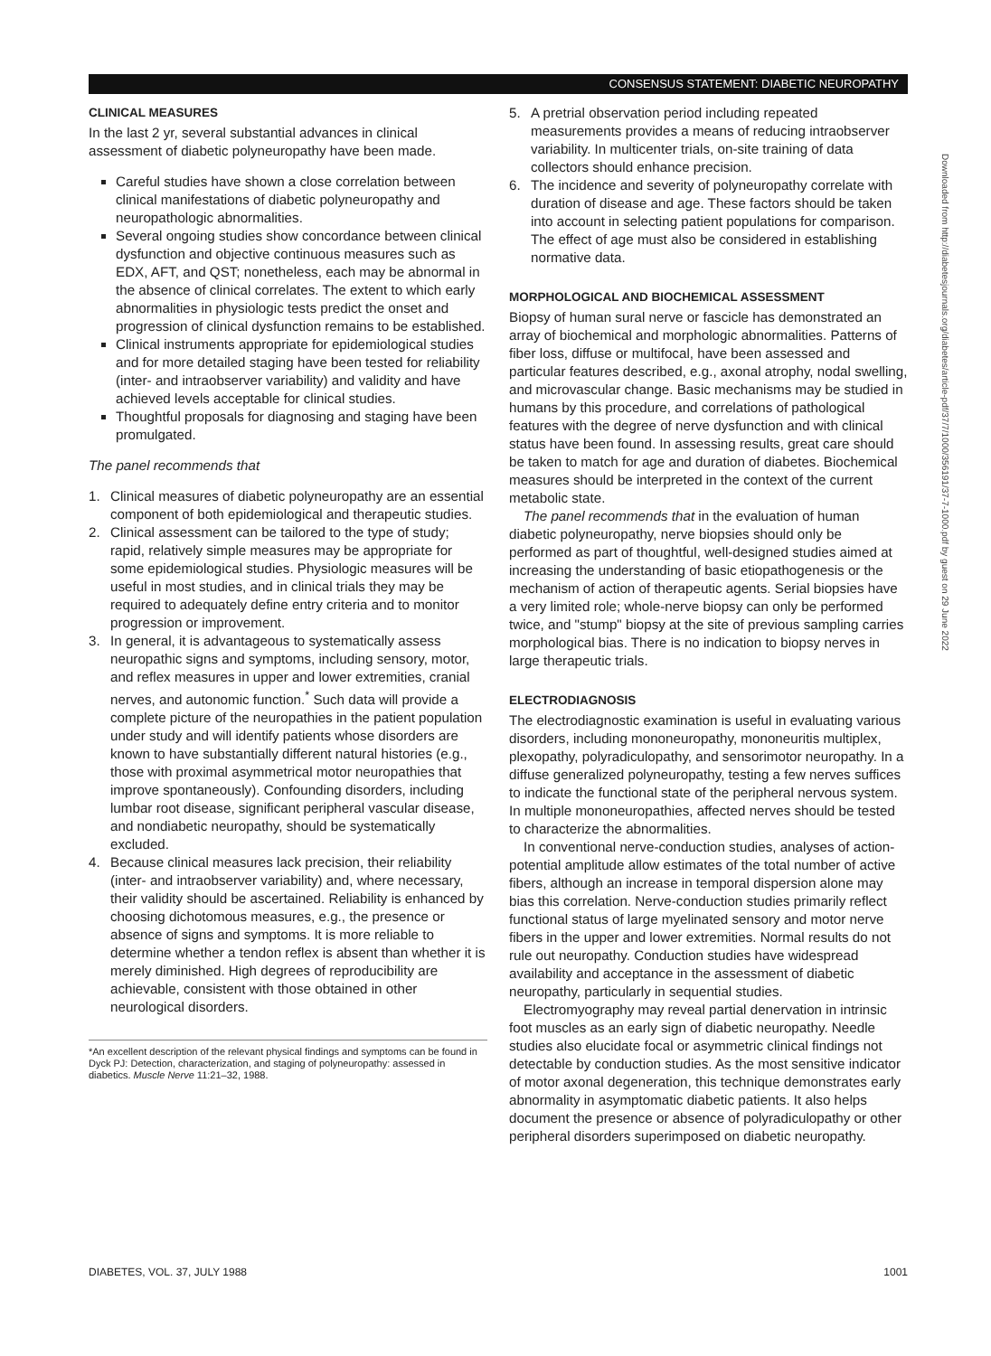CONSENSUS STATEMENT: DIABETIC NEUROPATHY
CLINICAL MEASURES
In the last 2 yr, several substantial advances in clinical assessment of diabetic polyneuropathy have been made.
Careful studies have shown a close correlation between clinical manifestations of diabetic polyneuropathy and neuropathologic abnormalities.
Several ongoing studies show concordance between clinical dysfunction and objective continuous measures such as EDX, AFT, and QST; nonetheless, each may be abnormal in the absence of clinical correlates. The extent to which early abnormalities in physiologic tests predict the onset and progression of clinical dysfunction remains to be established.
Clinical instruments appropriate for epidemiological studies and for more detailed staging have been tested for reliability (inter- and intraobserver variability) and validity and have achieved levels acceptable for clinical studies.
Thoughtful proposals for diagnosing and staging have been promulgated.
The panel recommends that
1. Clinical measures of diabetic polyneuropathy are an essential component of both epidemiological and therapeutic studies.
2. Clinical assessment can be tailored to the type of study; rapid, relatively simple measures may be appropriate for some epidemiological studies. Physiologic measures will be useful in most studies, and in clinical trials they may be required to adequately define entry criteria and to monitor progression or improvement.
3. In general, it is advantageous to systematically assess neuropathic signs and symptoms, including sensory, motor, and reflex measures in upper and lower extremities, cranial nerves, and autonomic function.<sup>*</sup> Such data will provide a complete picture of the neuropathies in the patient population under study and will identify patients whose disorders are known to have substantially different natural histories (e.g., those with proximal asymmetrical motor neuropathies that improve spontaneously). Confounding disorders, including lumbar root disease, significant peripheral vascular disease, and nondiabetic neuropathy, should be systematically excluded.
4. Because clinical measures lack precision, their reliability (inter- and intraobserver variability) and, where necessary, their validity should be ascertained. Reliability is enhanced by choosing dichotomous measures, e.g., the presence or absence of signs and symptoms. It is more reliable to determine whether a tendon reflex is absent than whether it is merely diminished. High degrees of reproducibility are achievable, consistent with those obtained in other neurological disorders.
*An excellent description of the relevant physical findings and symptoms can be found in Dyck PJ: Detection, characterization, and staging of polyneuropathy: assessed in diabetics. Muscle Nerve 11:21–32, 1988.
5. A pretrial observation period including repeated measurements provides a means of reducing intraobserver variability. In multicenter trials, on-site training of data collectors should enhance precision.
6. The incidence and severity of polyneuropathy correlate with duration of disease and age. These factors should be taken into account in selecting patient populations for comparison. The effect of age must also be considered in establishing normative data.
MORPHOLOGICAL AND BIOCHEMICAL ASSESSMENT
Biopsy of human sural nerve or fascicle has demonstrated an array of biochemical and morphologic abnormalities. Patterns of fiber loss, diffuse or multifocal, have been assessed and particular features described, e.g., axonal atrophy, nodal swelling, and microvascular change. Basic mechanisms may be studied in humans by this procedure, and correlations of pathological features with the degree of nerve dysfunction and with clinical status have been found. In assessing results, great care should be taken to match for age and duration of diabetes. Biochemical measures should be interpreted in the context of the current metabolic state.
The panel recommends that in the evaluation of human diabetic polyneuropathy, nerve biopsies should only be performed as part of thoughtful, well-designed studies aimed at increasing the understanding of basic etiopathogenesis or the mechanism of action of therapeutic agents. Serial biopsies have a very limited role; whole-nerve biopsy can only be performed twice, and "stump" biopsy at the site of previous sampling carries morphological bias. There is no indication to biopsy nerves in large therapeutic trials.
ELECTRODIAGNOSIS
The electrodiagnostic examination is useful in evaluating various disorders, including mononeuropathy, mononeuritis multiplex, plexopathy, polyradiculopathy, and sensorimotor neuropathy. In a diffuse generalized polyneuropathy, testing a few nerves suffices to indicate the functional state of the peripheral nervous system. In multiple mononeuropathies, affected nerves should be tested to characterize the abnormalities.
In conventional nerve-conduction studies, analyses of action-potential amplitude allow estimates of the total number of active fibers, although an increase in temporal dispersion alone may bias this correlation. Nerve-conduction studies primarily reflect functional status of large myelinated sensory and motor nerve fibers in the upper and lower extremities. Normal results do not rule out neuropathy. Conduction studies have widespread availability and acceptance in the assessment of diabetic neuropathy, particularly in sequential studies.
Electromyography may reveal partial denervation in intrinsic foot muscles as an early sign of diabetic neuropathy. Needle studies also elucidate focal or asymmetric clinical findings not detectable by conduction studies. As the most sensitive indicator of motor axonal degeneration, this technique demonstrates early abnormality in asymptomatic diabetic patients. It also helps document the presence or absence of polyradiculopathy or other peripheral disorders superimposed on diabetic neuropathy.
Downloaded from http://diabetesjournals.org/diabetes/article-pdf/37/7/1000/356191/37-7-1000.pdf by guest on 29 June 2022
DIABETES, VOL. 37, JULY 1988 1001